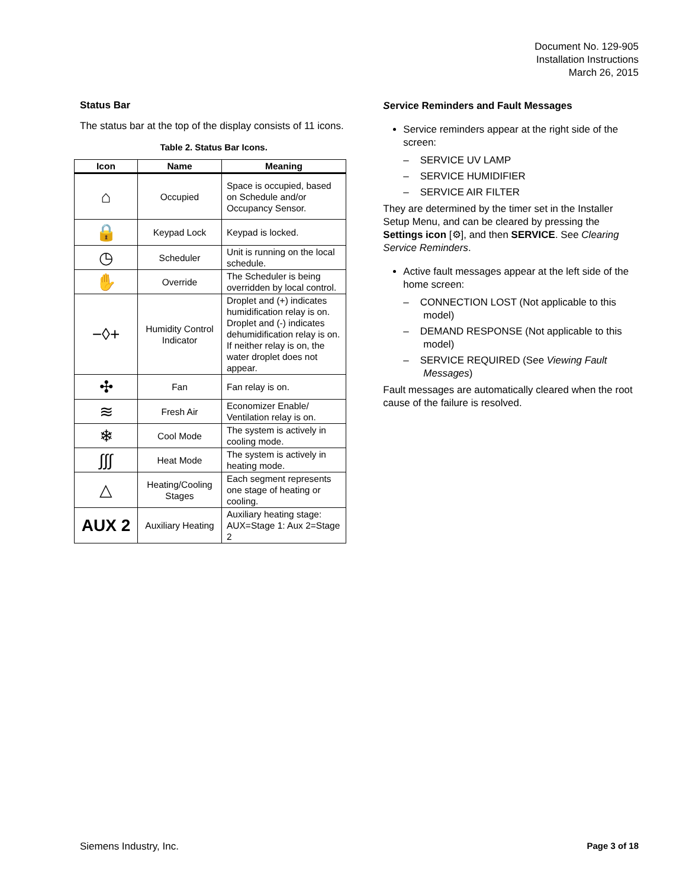Document No. 129-905
Installation Instructions
March 26, 2015
Status Bar
The status bar at the top of the display consists of 11 icons.
Table 2. Status Bar Icons.
| Icon | Name | Meaning |
| --- | --- | --- |
| ⌂ | Occupied | Space is occupied, based on Schedule and/or Occupancy Sensor. |
| 🔒 | Keypad Lock | Keypad is locked. |
| ◷ | Scheduler | Unit is running on the local schedule. |
| ✋ | Override | The Scheduler is being overridden by local control. |
| −◊+ | Humidity Control Indicator | Droplet and (+) indicates humidification relay is on. Droplet and (-) indicates dehumidification relay is on. If neither relay is on, the water droplet does not appear. |
| ✣ | Fan | Fan relay is on. |
| ≋ | Fresh Air | Economizer Enable/ Ventilation relay is on. |
| ❄ | Cool Mode | The system is actively in cooling mode. |
| ∫∫∫ | Heat Mode | The system is actively in heating mode. |
| △ | Heating/Cooling Stages | Each segment represents one stage of heating or cooling. |
| AUX 2 | Auxiliary Heating | Auxiliary heating stage: AUX=Stage 1: Aux 2=Stage 2 |
Service Reminders and Fault Messages
Service reminders appear at the right side of the screen:
– SERVICE UV LAMP
– SERVICE HUMIDIFIER
– SERVICE AIR FILTER
They are determined by the timer set in the Installer Setup Menu, and can be cleared by pressing the Settings icon [⚙], and then SERVICE. See Clearing Service Reminders.
Active fault messages appear at the left side of the home screen:
– CONNECTION LOST (Not applicable to this model)
– DEMAND RESPONSE (Not applicable to this model)
– SERVICE REQUIRED (See Viewing Fault Messages)
Fault messages are automatically cleared when the root cause of the failure is resolved.
Siemens Industry, Inc. Page 3 of 18